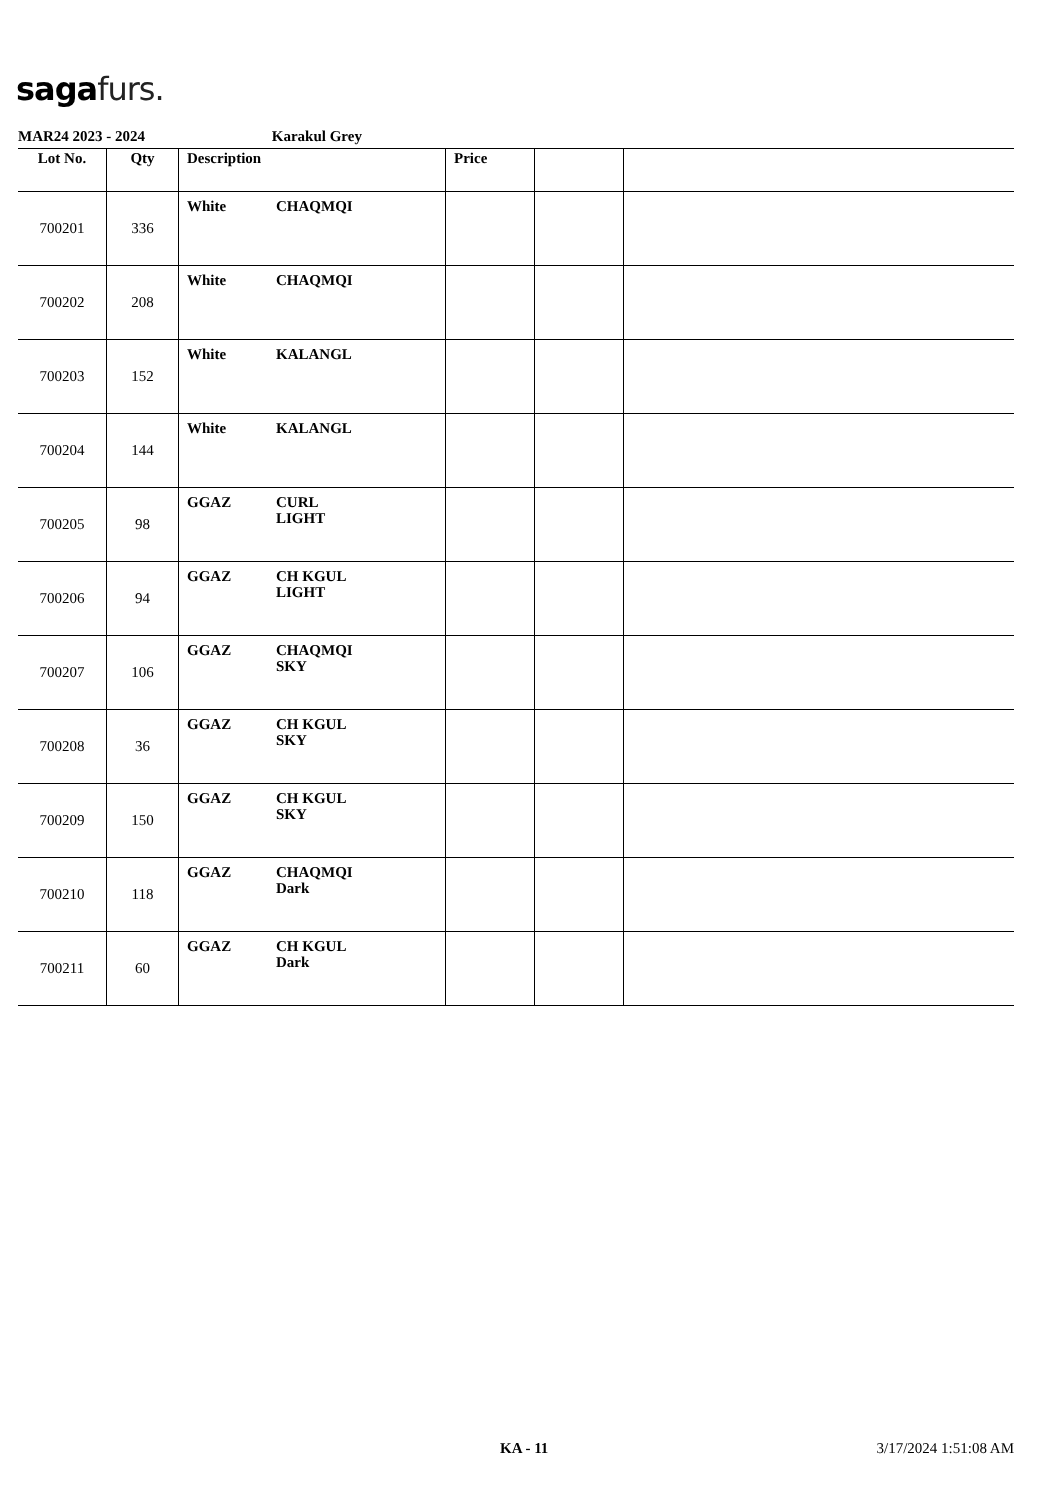saga furs.
MAR24 2023 - 2024 Karakul Grey
| Lot No. | Qty | Description | Price | | |
| --- | --- | --- | --- | --- | --- |
| 700201 | 336 | White CHAQMQI | | | |
| 700202 | 208 | White CHAQMQI | | | |
| 700203 | 152 | White KALANGL | | | |
| 700204 | 144 | White KALANGL | | | |
| 700205 | 98 | GGAZ CURL LIGHT | | | |
| 700206 | 94 | GGAZ CH KGUL LIGHT | | | |
| 700207 | 106 | GGAZ CHAQMQI SKY | | | |
| 700208 | 36 | GGAZ CH KGUL SKY | | | |
| 700209 | 150 | GGAZ CH KGUL SKY | | | |
| 700210 | 118 | GGAZ CHAQMQI Dark | | | |
| 700211 | 60 | GGAZ CH KGUL Dark | | | |
KA - 11 3/17/2024 1:51:08 AM